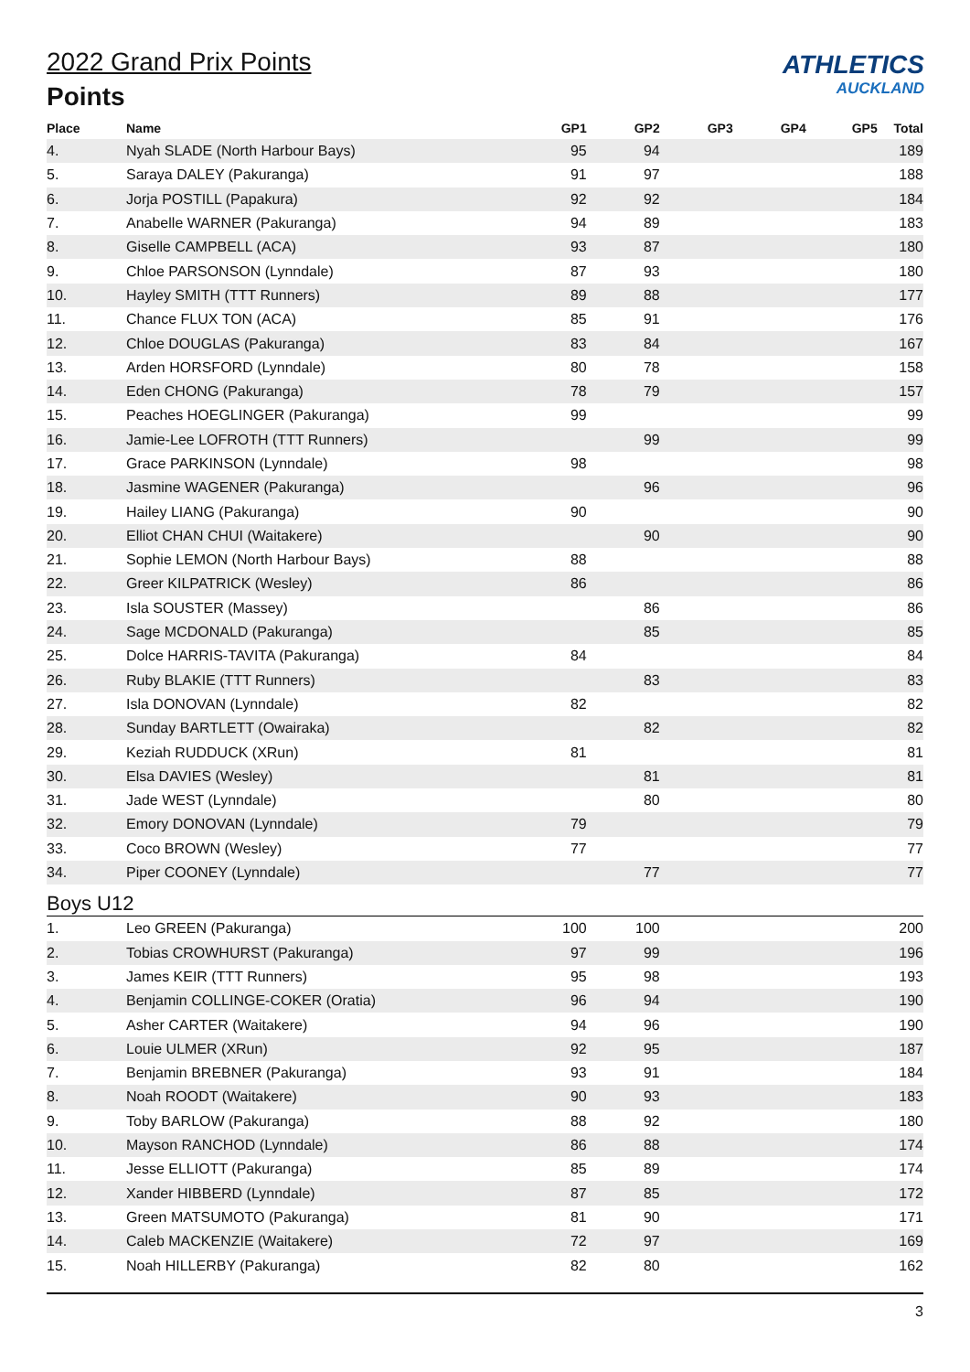ATHLETICS
AUCKLAND
2022 Grand Prix Points
Points
| Place | Name | GP1 | GP2 | GP3 | GP4 | GP5 | Total |
| --- | --- | --- | --- | --- | --- | --- | --- |
| 4. | Nyah SLADE (North Harbour Bays) | 95 | 94 | | | | 189 |
| 5. | Saraya DALEY (Pakuranga) | 91 | 97 | | | | 188 |
| 6. | Jorja POSTILL (Papakura) | 92 | 92 | | | | 184 |
| 7. | Anabelle WARNER (Pakuranga) | 94 | 89 | | | | 183 |
| 8. | Giselle CAMPBELL (ACA) | 93 | 87 | | | | 180 |
| 9. | Chloe PARSONSON (Lynndale) | 87 | 93 | | | | 180 |
| 10. | Hayley SMITH (TTT Runners) | 89 | 88 | | | | 177 |
| 11. | Chance FLUX TON (ACA) | 85 | 91 | | | | 176 |
| 12. | Chloe DOUGLAS (Pakuranga) | 83 | 84 | | | | 167 |
| 13. | Arden HORSFORD (Lynndale) | 80 | 78 | | | | 158 |
| 14. | Eden CHONG (Pakuranga) | 78 | 79 | | | | 157 |
| 15. | Peaches HOEGLINGER (Pakuranga) | 99 | | | | | 99 |
| 16. | Jamie-Lee LOFROTH (TTT Runners) | | 99 | | | | 99 |
| 17. | Grace PARKINSON (Lynndale) | 98 | | | | | 98 |
| 18. | Jasmine WAGENER (Pakuranga) | | 96 | | | | 96 |
| 19. | Hailey LIANG (Pakuranga) | 90 | | | | | 90 |
| 20. | Elliot CHAN CHUI (Waitakere) | | 90 | | | | 90 |
| 21. | Sophie LEMON (North Harbour Bays) | 88 | | | | | 88 |
| 22. | Greer KILPATRICK (Wesley) | 86 | | | | | 86 |
| 23. | Isla SOUSTER (Massey) | | 86 | | | | 86 |
| 24. | Sage MCDONALD (Pakuranga) | | 85 | | | | 85 |
| 25. | Dolce HARRIS-TAVITA (Pakuranga) | 84 | | | | | 84 |
| 26. | Ruby BLAKIE (TTT Runners) | | 83 | | | | 83 |
| 27. | Isla DONOVAN (Lynndale) | 82 | | | | | 82 |
| 28. | Sunday BARTLETT (Owairaka) | | 82 | | | | 82 |
| 29. | Keziah RUDDUCK (XRun) | 81 | | | | | 81 |
| 30. | Elsa DAVIES (Wesley) | | 81 | | | | 81 |
| 31. | Jade WEST (Lynndale) | | 80 | | | | 80 |
| 32. | Emory DONOVAN (Lynndale) | 79 | | | | | 79 |
| 33. | Coco BROWN (Wesley) | 77 | | | | | 77 |
| 34. | Piper COONEY (Lynndale) | | 77 | | | | 77 |
| Boys U12 | | | | | | | |
| 1. | Leo GREEN (Pakuranga) | 100 | 100 | | | | 200 |
| 2. | Tobias CROWHURST (Pakuranga) | 97 | 99 | | | | 196 |
| 3. | James KEIR (TTT Runners) | 95 | 98 | | | | 193 |
| 4. | Benjamin COLLINGE-COKER (Oratia) | 96 | 94 | | | | 190 |
| 5. | Asher CARTER (Waitakere) | 94 | 96 | | | | 190 |
| 6. | Louie ULMER (XRun) | 92 | 95 | | | | 187 |
| 7. | Benjamin BREBNER (Pakuranga) | 93 | 91 | | | | 184 |
| 8. | Noah ROODT (Waitakere) | 90 | 93 | | | | 183 |
| 9. | Toby BARLOW (Pakuranga) | 88 | 92 | | | | 180 |
| 10. | Mayson RANCHOD (Lynndale) | 86 | 88 | | | | 174 |
| 11. | Jesse ELLIOTT (Pakuranga) | 85 | 89 | | | | 174 |
| 12. | Xander HIBBERD (Lynndale) | 87 | 85 | | | | 172 |
| 13. | Green MATSUMOTO (Pakuranga) | 81 | 90 | | | | 171 |
| 14. | Caleb MACKENZIE (Waitakere) | 72 | 97 | | | | 169 |
| 15. | Noah HILLERBY (Pakuranga) | 82 | 80 | | | | 162 |
3